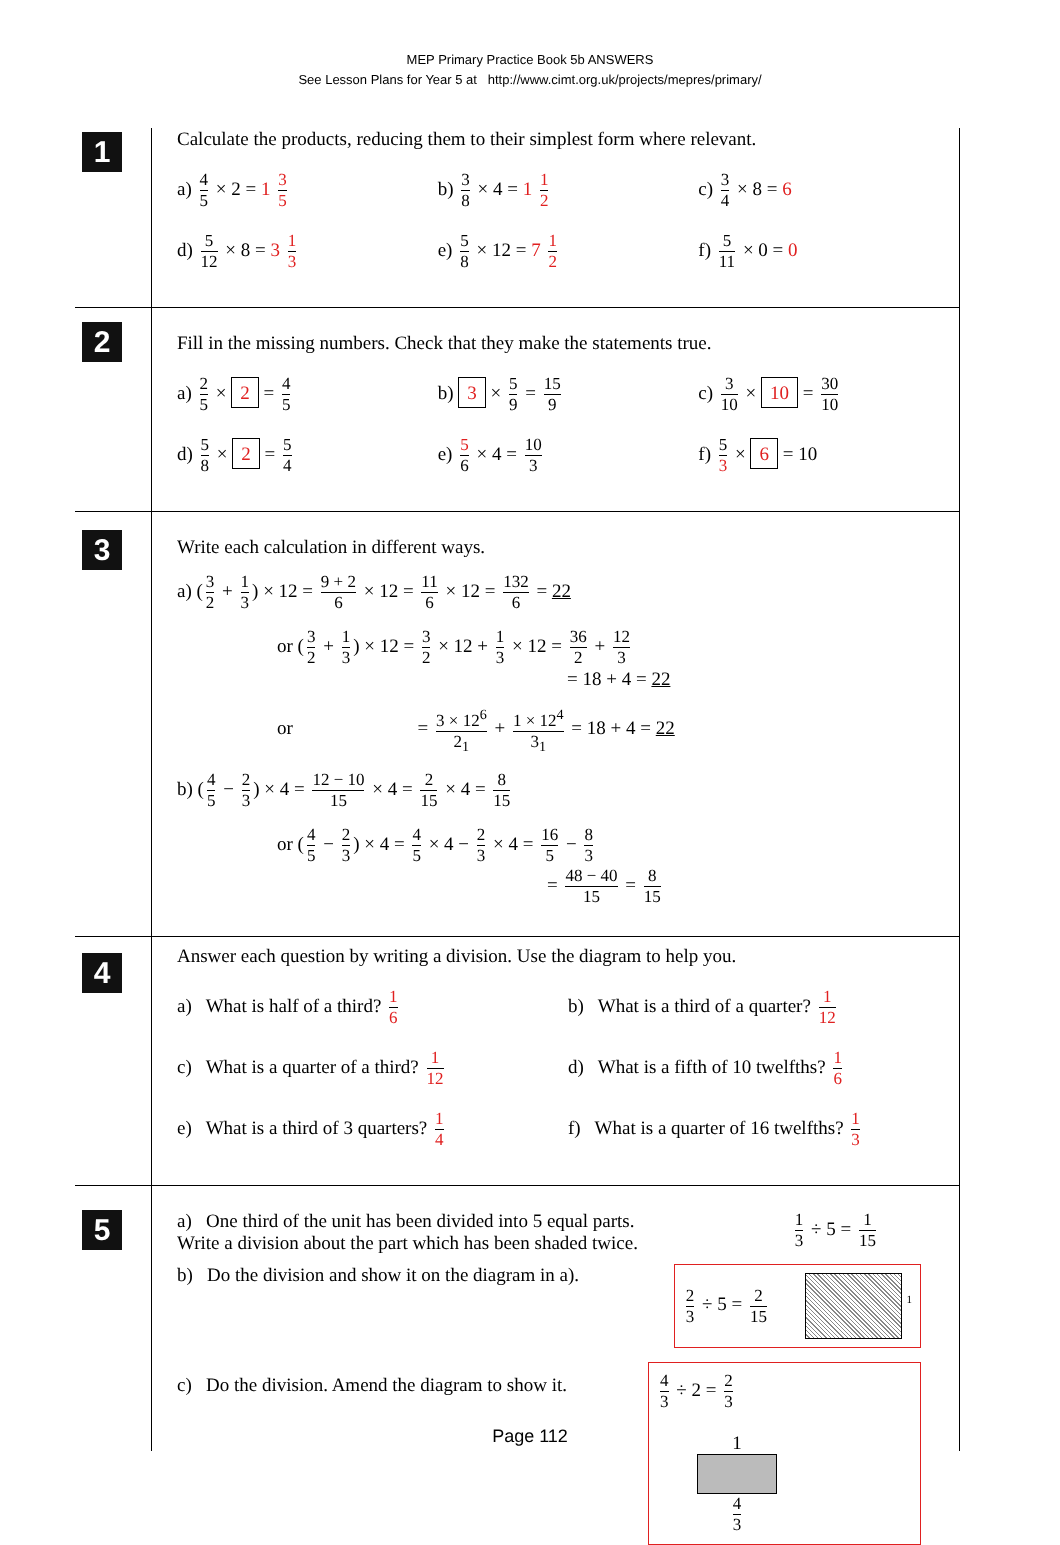MEP Primary Practice Book 5b ANSWERS
See Lesson Plans for Year 5 at http://www.cimt.org.uk/projects/mepres/primary/
1
Calculate the products, reducing them to their simplest form where relevant.
a) 4 5 × 2 = 1 3 5
b) 3 8 × 4 = 1 1 2
c) 3 4 × 8 = 6
d) 5 12 × 8 = 3 1 3
e) 5 8 × 12 = 7 1 2
f) 5 11 × 0 = 0
2
Fill in the missing numbers. Check that they make the statements true.
a) 2 5 × 2 = 4 5
b) 3 × 5 9 = 15 9
c) 3 10 × 10 = 30 10
d) 5 8 × 2 = 5 4
e) 5 6 × 4 = 10 3
f) 5 3 × 6 = 10
3
Write each calculation in different ways.
a) (3 2 + 1 3) × 12 = 9 + 2 6 × 12 = 11 6 × 12 = 132 6 = 22
or (3 2 + 1 3) × 12 = 3 2 × 12 + 1 3 × 12 = 36 2 + 12 3
= 18 + 4 = 22
or = 3 × 12<sup>6</sup> 2<sub>1</sub> + 1 × 12<sup>4</sup> 3<sub>1</sub> = 18 + 4 = 22
b) (4 5 − 2 3) × 4 = 12 − 10 15 × 4 = 2 15 × 4 = 8 15
or (4 5 − 2 3) × 4 = 4 5 × 4 − 2 3 × 4 = 16 5 − 8 3
= 48 − 40 15 = 8 15
4
Answer each question by writing a division. Use the diagram to help you.
a) What is half of a third? 1 6
b) What is a third of a quarter? 1 12
c) What is a quarter of a third? 1 12
d) What is a fifth of 10 twelfths? 1 6
e) What is a third of 3 quarters? 1 4
f) What is a quarter of 16 twelfths? 1 3
5
a) One third of the unit has been divided into 5 equal parts.
Write a division about the part which has been shaded twice.
1 3 ÷ 5 = 1 15
b) Do the division and show it on the diagram in a).
2 3 ÷ 5 = 2 15 <sup>1</sup>
c) Do the division. Amend the diagram to show it.
4 3 ÷ 2 = 2 3
1
4 3
Page 112